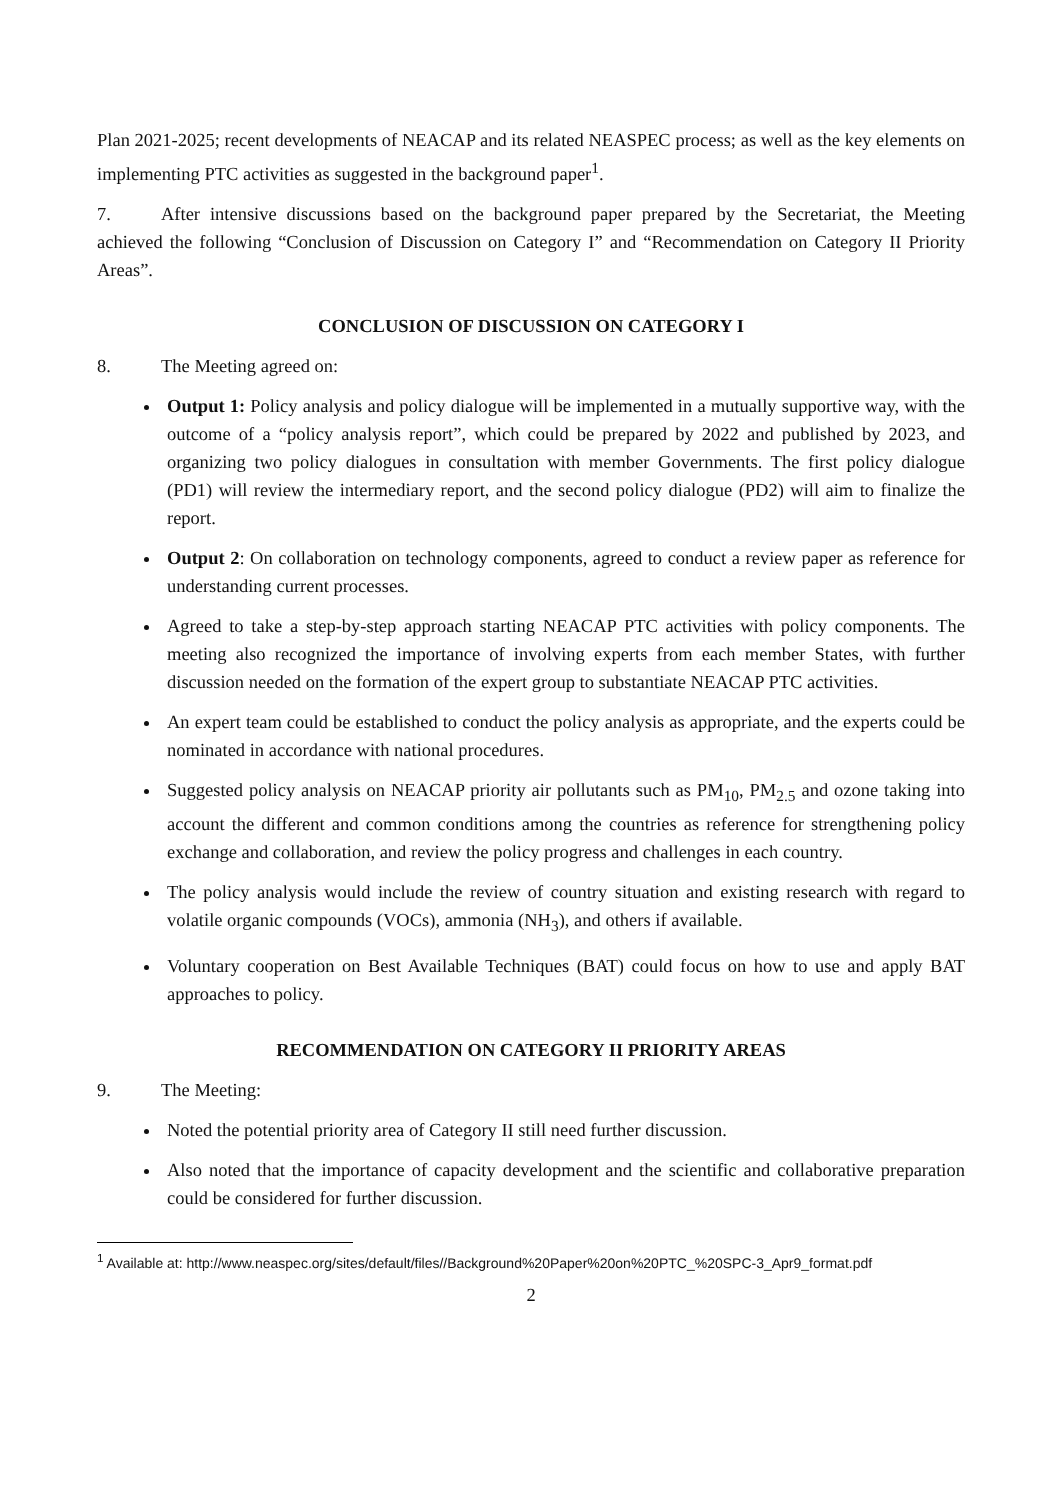Plan 2021-2025; recent developments of NEACAP and its related NEASPEC process; as well as the key elements on implementing PTC activities as suggested in the background paper<sup>1</sup>.
7. After intensive discussions based on the background paper prepared by the Secretariat, the Meeting achieved the following “Conclusion of Discussion on Category I” and “Recommendation on Category II Priority Areas”.
CONCLUSION OF DISCUSSION ON CATEGORY I
8. The Meeting agreed on:
Output 1: Policy analysis and policy dialogue will be implemented in a mutually supportive way, with the outcome of a “policy analysis report”, which could be prepared by 2022 and published by 2023, and organizing two policy dialogues in consultation with member Governments. The first policy dialogue (PD1) will review the intermediary report, and the second policy dialogue (PD2) will aim to finalize the report.
Output 2: On collaboration on technology components, agreed to conduct a review paper as reference for understanding current processes.
Agreed to take a step-by-step approach starting NEACAP PTC activities with policy components. The meeting also recognized the importance of involving experts from each member States, with further discussion needed on the formation of the expert group to substantiate NEACAP PTC activities.
An expert team could be established to conduct the policy analysis as appropriate, and the experts could be nominated in accordance with national procedures.
Suggested policy analysis on NEACAP priority air pollutants such as PM<sub>10</sub>, PM<sub>2.5</sub> and ozone taking into account the different and common conditions among the countries as reference for strengthening policy exchange and collaboration, and review the policy progress and challenges in each country.
The policy analysis would include the review of country situation and existing research with regard to volatile organic compounds (VOCs), ammonia (NH<sub>3</sub>), and others if available.
Voluntary cooperation on Best Available Techniques (BAT) could focus on how to use and apply BAT approaches to policy.
RECOMMENDATION ON CATEGORY II PRIORITY AREAS
9. The Meeting:
Noted the potential priority area of Category II still need further discussion.
Also noted that the importance of capacity development and the scientific and collaborative preparation could be considered for further discussion.
<sup>1</sup> Available at: http://www.neaspec.org/sites/default/files//Background%20Paper%20on%20PTC_%20SPC-3_Apr9_format.pdf
2